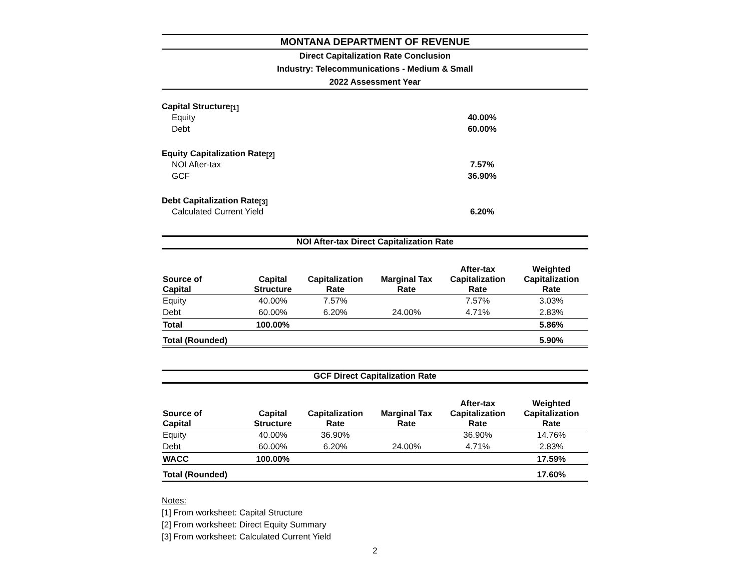MONTANA DEPARTMENT OF REVENUE
Direct Capitalization Rate Conclusion
Industry: Telecommunications - Medium & Small
2022 Assessment Year
Capital Structure <sup>[1]</sup>
Equity 40.00%
Debt 60.00%
Equity Capitalization Rate <sup>[2]</sup>
NOI After-tax 7.57%
GCF 36.90%
Debt Capitalization Rate <sup>[3]</sup>
Calculated Current Yield 6.20%
NOI After-tax Direct Capitalization Rate
| Source of Capital | Capital Structure | Capitalization Rate | Marginal Tax Rate | After-tax Capitalization Rate | Weighted Capitalization Rate |
| --- | --- | --- | --- | --- | --- |
| Equity | 40.00% | 7.57% | | 7.57% | 3.03% |
| Debt | 60.00% | 6.20% | 24.00% | 4.71% | 2.83% |
| Total | 100.00% | | | | 5.86% |
| Total (Rounded) | | | | | 5.90% |
GCF Direct Capitalization Rate
| Source of Capital | Capital Structure | Capitalization Rate | Marginal Tax Rate | After-tax Capitalization Rate | Weighted Capitalization Rate |
| --- | --- | --- | --- | --- | --- |
| Equity | 40.00% | 36.90% | | 36.90% | 14.76% |
| Debt | 60.00% | 6.20% | 24.00% | 4.71% | 2.83% |
| WACC | 100.00% | | | | 17.59% |
| Total (Rounded) | | | | | 17.60% |
Notes:
[1] From worksheet: Capital Structure
[2] From worksheet: Direct Equity Summary
[3] From worksheet: Calculated Current Yield
2